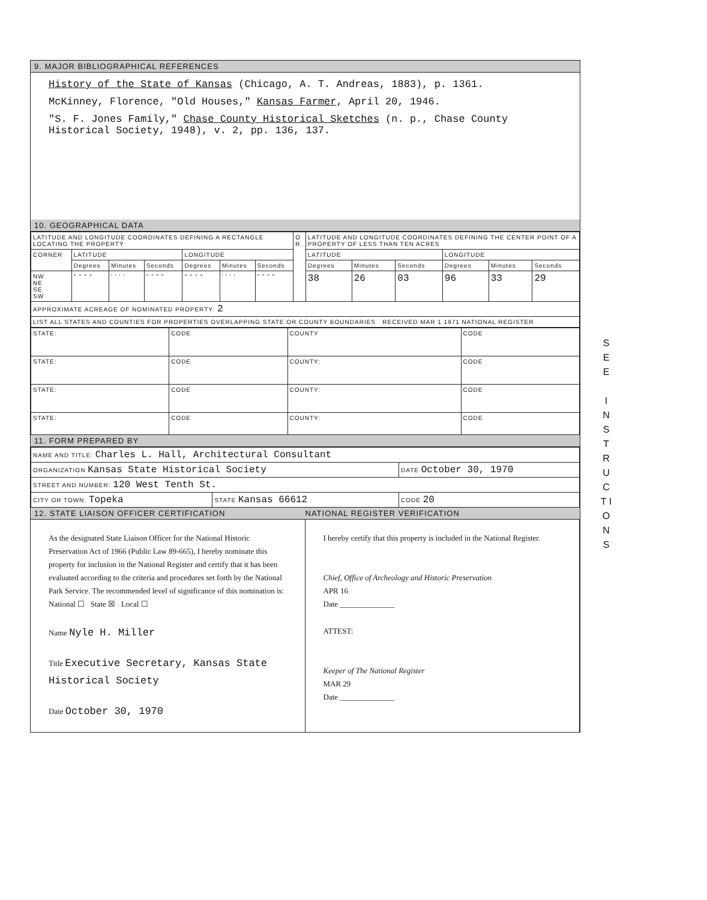9. MAJOR BIBLIOGRAPHICAL REFERENCES
History of the State of Kansas (Chicago, A. T. Andreas, 1883), p. 1361.
McKinney, Florence, "Old Houses," Kansas Farmer, April 20, 1946.
"S. F. Jones Family," Chase County Historical Sketches (n. p., Chase County Historical Society, 1948), v. 2, pp. 136, 137.
10. GEOGRAPHICAL DATA
| LATITUDE AND LONGITUDE COORDINATES DEFINING A RECTANGLE LOCATING THE PROPERTY | | | | | | | O R | LATITUDE AND LONGITUDE COORDINATES DEFINING THE CENTER POINT OF A PROPERTY OF LESS THAN TEN ACRES | | | | | |
| --- | --- | --- | --- | --- | --- | --- | --- | --- | --- | --- | --- | --- | --- |
| CORNER | LATITUDE | | | LONGITUDE | | | | LATITUDE | | | LONGITUDE | | |
| | Degrees | Minutes | Seconds | Degrees | Minutes | Seconds | | Degrees | Minutes | Seconds | Degrees | Minutes | Seconds |
| NW NE SE SW | ° ° ° ° | ' ' ' ' | " " " " | ° ° ° ° | ' ' ' ' | " " " " | | 38 | 26 | 03 | 96 | 33 | 29 |
| APPROXIMATE ACREAGE OF NOMINATED PROPERTY: 2 | | | | | | | | | | | | | |
| LIST ALL STATES AND COUNTIES FOR PROPERTIES OVERLAPPING STATE OR COUNTY BOUNDARIES RECEIVED MAR 1 1971 NATIONAL REGISTER | | | | | | | | | | | | | |
| STATE: | CODE | COUNTY | CODE |
| STATE: | CODE | COUNTY: | CODE |
| STATE: | CODE | COUNTY: | CODE |
| STATE: | CODE | COUNTY: | CODE |
11. FORM PREPARED BY
| NAME AND TITLE: Charles L. Hall, Architectural Consultant | | |
| ORGANIZATION Kansas State Historical Society | | DATE October 30, 1970 |
| STREET AND NUMBER: 120 West Tenth St. | | |
| CITY OR TOWN: Topeka | STATE Kansas 66612 | CODE 20 |
12. STATE LIAISON OFFICER CERTIFICATION NATIONAL REGISTER VERIFICATION
As the designated State Liaison Officer for the National Historic Preservation Act of 1966 (Public Law 89-665), I hereby nominate this property for inclusion in the National Register and certify that it has been evaluated according to the criteria and procedures set forth by the National Park Service. The recommended level of significance of this nomination is:
National ☐ State ☒ Local ☐
Name Nyle H. Miller
Title Executive Secretary, Kansas State Historical Society
Date October 30, 1970
I hereby certify that this property is included in the National Register.
Chief, Office of Archeology and Historic Preservation
APR 16
Date ______________
ATTEST:
Keeper of The National Register
MAR 29
Date ______________
S E E
I N S T R U C T I O N S